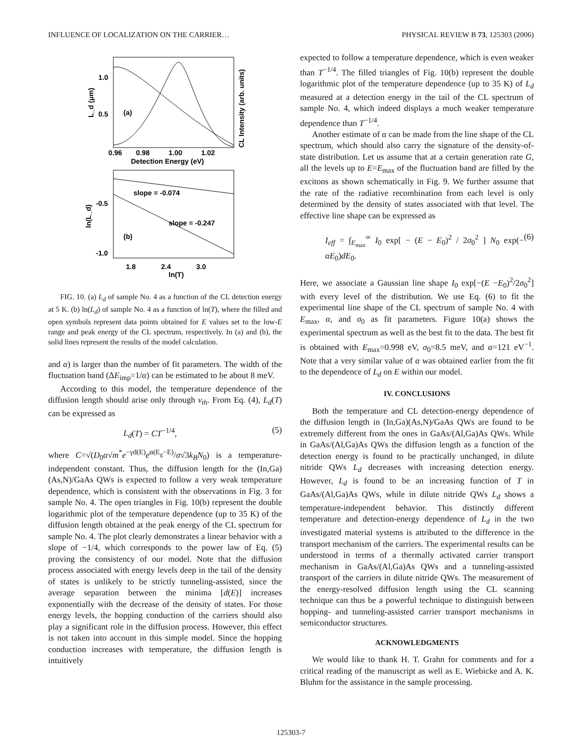INFLUENCE OF LOCALIZATION ON THE CARRIER… PHYSICAL REVIEW B 73, 125303 (2006)
1.0
0.5
0.96
0.98
1.00
1.02
Detection Energy (eV)
(a)
L_d (μm)
CL Intensity (arb. units)
slope = -0.074
slope = -0.247
(b)
-0.5
-1.0
1.8
2.4
3.0
ln(T)
ln(L_d)
FIG. 10. (a) L<sub>d</sub> of sample No. 4 as a function of the CL detection energy at 5 K. (b) ln(L<sub>d</sub>) of sample No. 4 as a function of ln(T), where the filled and open symbols represent data points obtained for E values set to the low-E range and peak energy of the CL spectrum, respectively. In (a) and (b), the solid lines represent the results of the model calculation.
and α) is larger than the number of fit parameters. The width of the fluctuation band (ΔE<sub>imp</sub>=1/α) can be estimated to be about 8 meV.
According to this model, the temperature dependence of the diffusion length should arise only through v<sub>th</sub>. From Eq. (4), L<sub>d</sub>(T) can be expressed as
L<sub>d</sub>(T) = CT<sup>−1/4</sup>, (5)
where C=√(D<sub>0</sub>α√m<sup>*</sup>e<sup>−γd(E)</sup>e<sup>α(E<sub>g</sub>−E)</sup>/σ√3k<sub>B</sub>N<sub>0</sub>) is a temperature-independent constant. Thus, the diffusion length for the (In,Ga)(As,N)/GaAs QWs is expected to follow a very weak temperature dependence, which is consistent with the observations in Fig. 3 for sample No. 4. The open triangles in Fig. 10(b) represent the double logarithmic plot of the temperature dependence (up to 35 K) of the diffusion length obtained at the peak energy of the CL spectrum for sample No. 4. The plot clearly demonstrates a linear behavior with a slope of −1/4, which corresponds to the power law of Eq. (5) proving the consistency of our model. Note that the diffusion process associated with energy levels deep in the tail of the density of states is unlikely to be strictly tunneling-assisted, since the average separation between the minima [d(E)] increases exponentially with the decrease of the density of states. For those energy levels, the hopping conduction of the carriers should also play a significant role in the diffusion process. However, this effect is not taken into account in this simple model. Since the hopping conduction increases with temperature, the diffusion length is intuitively
expected to follow a temperature dependence, which is even weaker than T<sup>−1/4</sup>. The filled triangles of Fig. 10(b) represent the double logarithmic plot of the temperature dependence (up to 35 K) of L<sub>d</sub> measured at a detection energy in the tail of the CL spectrum of sample No. 4, which indeed displays a much weaker temperature dependence than T<sup>−1/4</sup>.
Another estimate of α can be made from the line shape of the CL spectrum, which should also carry the signature of the density-of-state distribution. Let us assume that at a certain generation rate G, all the levels up to E=E<sub>max</sub> of the fluctuation band are filled by the excitons as shown schematically in Fig. 9. We further assume that the rate of the radiative recombination from each level is only determined by the density of states associated with that level. The effective line shape can be expressed as
I<sub>eff</sub> = ∫<sub>E<sub>max</sub></sub><sup>∞</sup> I<sub>0</sub> exp[ − (E − E<sub>0</sub>)<sup>2</sup> / 2σ<sub>0</sub><sup>2</sup> ] N<sub>0</sub> exp(− αE<sub>0</sub>)dE<sub>0</sub>. (6)
Here, we associate a Gaussian line shape I<sub>0</sub> exp[−(E −E<sub>0</sub>)<sup>2</sup>/2σ<sub>0</sub><sup>2</sup>] with every level of the distribution. We use Eq. (6) to fit the experimental line shape of the CL spectrum of sample No. 4 with E<sub>max</sub>, α, and σ<sub>0</sub> as fit parameters. Figure 10(a) shows the experimental spectrum as well as the best fit to the data. The best fit is obtained with E<sub>max</sub>=0.998 eV, σ<sub>0</sub>=8.5 meV, and α=121 eV<sup>−1</sup>. Note that a very similar value of α was obtained earlier from the fit to the dependence of L<sub>d</sub> on E within our model.
IV. CONCLUSIONS
Both the temperature and CL detection-energy dependence of the diffusion length in (In,Ga)(As,N)/GaAs QWs are found to be extremely different from the ones in GaAs/(Al,Ga)As QWs. While in GaAs/(Al,Ga)As QWs the diffusion length as a function of the detection energy is found to be practically unchanged, in dilute nitride QWs L<sub>d</sub> decreases with increasing detection energy. However, L<sub>d</sub> is found to be an increasing function of T in GaAs/(Al,Ga)As QWs, while in dilute nitride QWs L<sub>d</sub> shows a temperature-independent behavior. This distinctly different temperature and detection-energy dependence of L<sub>d</sub> in the two investigated material systems is attributed to the difference in the transport mechanism of the carriers. The experimental results can be understood in terms of a thermally activated carrier transport mechanism in GaAs/(Al,Ga)As QWs and a tunneling-assisted transport of the carriers in dilute nitride QWs. The measurement of the energy-resolved diffusion length using the CL scanning technique can thus be a powerful technique to distinguish between hopping- and tunneling-assisted carrier transport mechanisms in semiconductor structures.
ACKNOWLEDGMENTS
We would like to thank H. T. Grahn for comments and for a critical reading of the manuscript as well as E. Wiebicke and A. K. Bluhm for the assistance in the sample processing.
125303-7